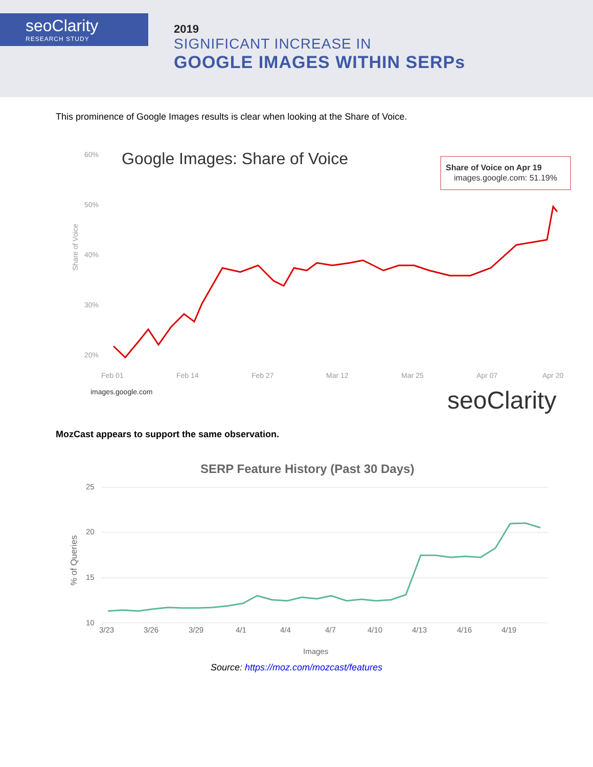seoClarity
RESEARCH STUDY
2019
SIGNIFICANT INCREASE IN
GOOGLE IMAGES WITHIN SERPs
This prominence of Google Images results is clear when looking at the Share of Voice.
60%
50%
40%
30%
20%
Share of Voice
Google Images: Share of Voice
Share of Voice on Apr 19
images.google.com: 51.19%
Feb 01
Feb 14
Feb 27
Mar 12
Mar 25
Apr 07
Apr 20
images.google.com
seoClarity
MozCast appears to support the same observation.
SERP Feature History (Past 30 Days)
25
20
15
10
% of Queries
3/23
3/26
3/29
4/1
4/4
4/7
4/10
4/13
4/16
4/19
Images
Source: https://moz.com/mozcast/features